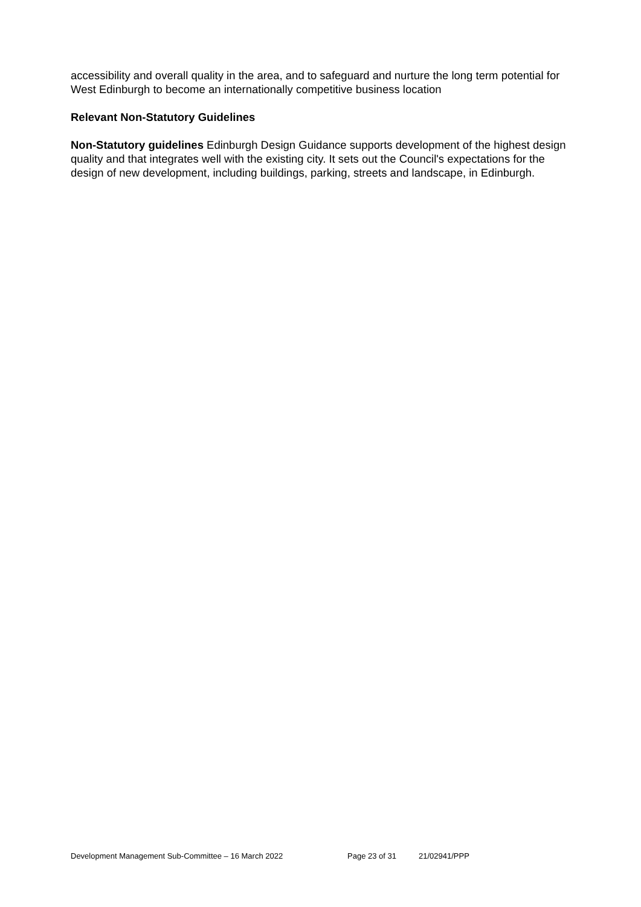accessibility and overall quality in the area, and to safeguard and nurture the long term potential for West Edinburgh to become an internationally competitive business location
Relevant Non-Statutory Guidelines
Non-Statutory guidelines Edinburgh Design Guidance supports development of the highest design quality and that integrates well with the existing city. It sets out the Council's expectations for the design of new development, including buildings, parking, streets and landscape, in Edinburgh.
Development Management Sub-Committee – 16 March 2022 Page 23 of 31 21/02941/PPP